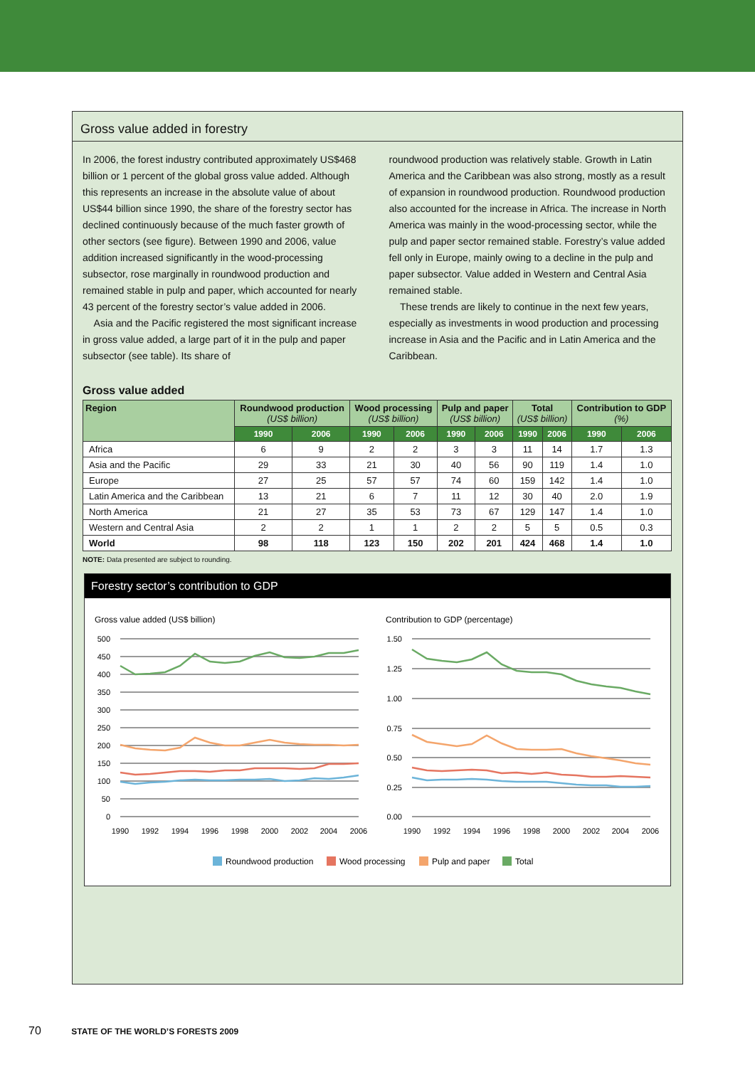Gross value added in forestry
In 2006, the forest industry contributed approximately US$468 billion or 1 percent of the global gross value added. Although this represents an increase in the absolute value of about US$44 billion since 1990, the share of the forestry sector has declined continuously because of the much faster growth of other sectors (see figure). Between 1990 and 2006, value addition increased significantly in the wood-processing subsector, rose marginally in roundwood production and remained stable in pulp and paper, which accounted for nearly 43 percent of the forestry sector’s value added in 2006.
Asia and the Pacific registered the most significant increase in gross value added, a large part of it in the pulp and paper subsector (see table). Its share of
roundwood production was relatively stable. Growth in Latin America and the Caribbean was also strong, mostly as a result of expansion in roundwood production. Roundwood production also accounted for the increase in Africa. The increase in North America was mainly in the wood-processing sector, while the pulp and paper sector remained stable. Forestry’s value added fell only in Europe, mainly owing to a decline in the pulp and paper subsector. Value added in Western and Central Asia remained stable.
These trends are likely to continue in the next few years, especially as investments in wood production and processing increase in Asia and the Pacific and in Latin America and the Caribbean.
Gross value added
| Region | Roundwood production (US$ billion) | | Wood processing (US$ billion) | | Pulp and paper (US$ billion) | | Total (US$ billion) | | Contribution to GDP (%) | |
| --- | --- | --- | --- | --- | --- | --- | --- | --- | --- | --- |
| | 1990 | 2006 | 1990 | 2006 | 1990 | 2006 | 1990 | 2006 | 1990 | 2006 |
| Africa | 6 | 9 | 2 | 2 | 3 | 3 | 11 | 14 | 1.7 | 1.3 |
| Asia and the Pacific | 29 | 33 | 21 | 30 | 40 | 56 | 90 | 119 | 1.4 | 1.0 |
| Europe | 27 | 25 | 57 | 57 | 74 | 60 | 159 | 142 | 1.4 | 1.0 |
| Latin America and the Caribbean | 13 | 21 | 6 | 7 | 11 | 12 | 30 | 40 | 2.0 | 1.9 |
| North America | 21 | 27 | 35 | 53 | 73 | 67 | 129 | 147 | 1.4 | 1.0 |
| Western and Central Asia | 2 | 2 | 1 | 1 | 2 | 2 | 5 | 5 | 0.5 | 0.3 |
| World | 98 | 118 | 123 | 150 | 202 | 201 | 424 | 468 | 1.4 | 1.0 |
NOTE: Data presented are subject to rounding.
Forestry sector’s contribution to GDP
Gross value added (US$ billion)
Contribution to GDP (percentage)
500
450
400
350
300
250
200
150
100
50
0
1.50
1.25
1.00
0.75
0.50
0.25
0.00
1990
1992
1994
1996
1998
2000
2002
2004
2006
1990
1992
1994
1996
1998
2000
2002
2004
2006
Roundwood production
Wood processing
Pulp and paper
Total
70 STATE OF THE WORLD’S FORESTS 2009